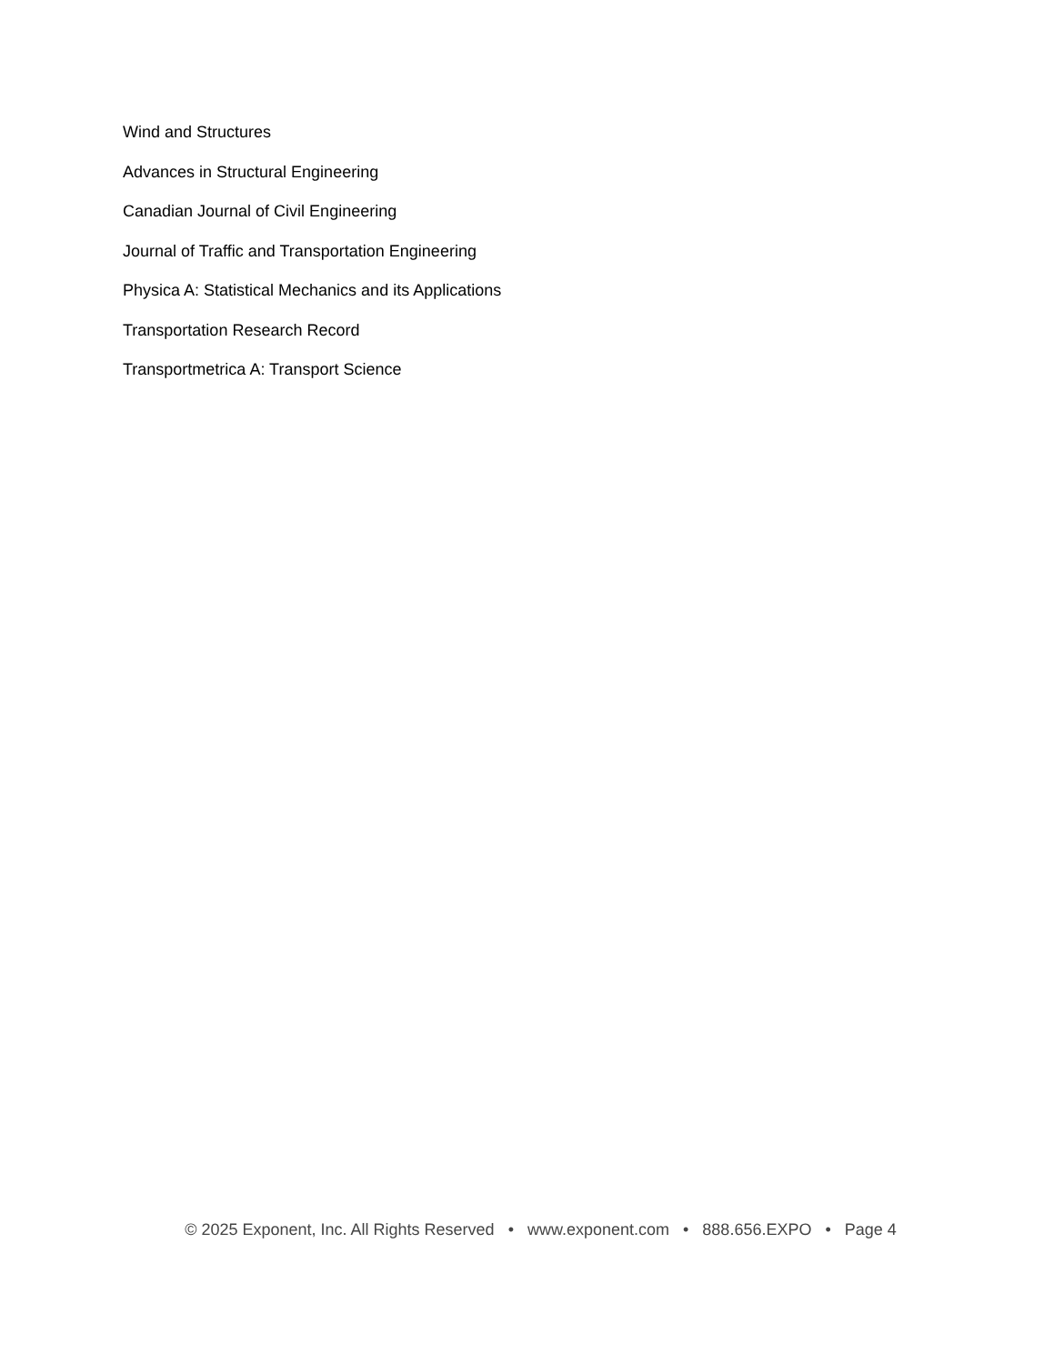Wind and Structures
Advances in Structural Engineering
Canadian Journal of Civil Engineering
Journal of Traffic and Transportation Engineering
Physica A: Statistical Mechanics and its Applications
Transportation Research Record
Transportmetrica A: Transport Science
© 2025 Exponent, Inc. All Rights Reserved • www.exponent.com • 888.656.EXPO • Page 4